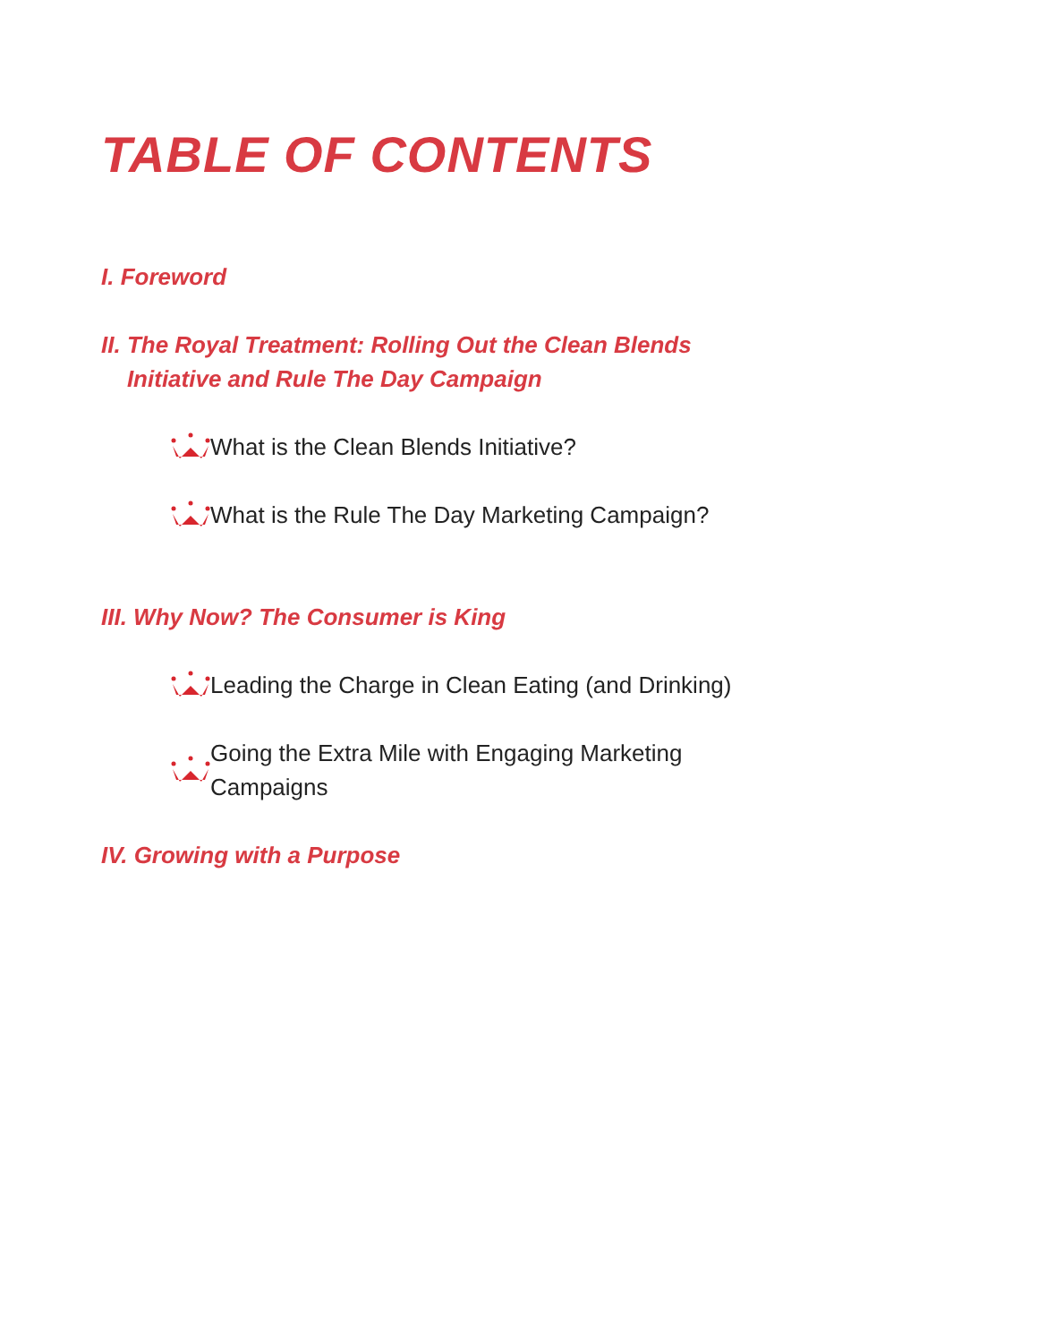TABLE OF CONTENTS
I. Foreword
II. The Royal Treatment: Rolling Out the Clean Blends
Initiative and Rule The Day Campaign
What is the Clean Blends Initiative?
What is the Rule The Day Marketing Campaign?
III. Why Now? The Consumer is King
Leading the Charge in Clean Eating (and Drinking)
Going the Extra Mile with Engaging Marketing
Campaigns
IV. Growing with a Purpose